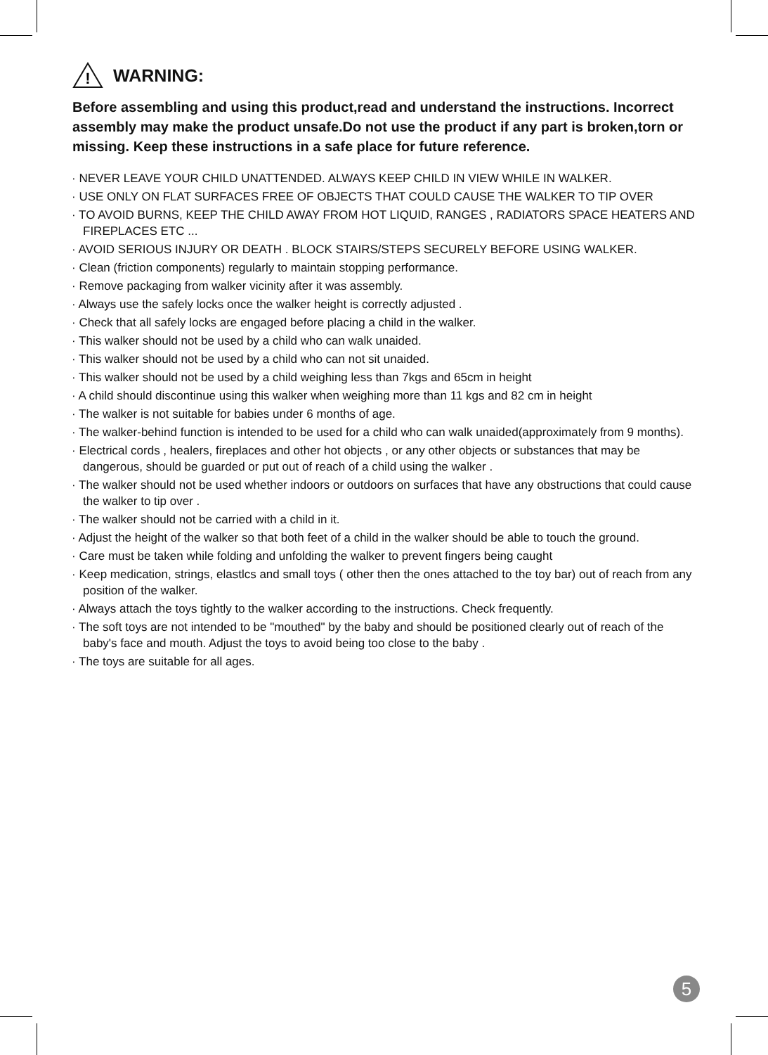!
WARNING:
Before assembling and using this product,read and understand the instructions. Incorrect assembly may make the product unsafe.Do not use the product if any part is broken,torn or missing. Keep these instructions in a safe place for future reference.
· NEVER LEAVE YOUR CHILD UNATTENDED. ALWAYS KEEP CHILD IN VIEW WHILE IN WALKER.
· USE ONLY ON FLAT SURFACES FREE OF OBJECTS THAT COULD CAUSE THE WALKER TO TIP OVER
· TO AVOID BURNS, KEEP THE CHILD AWAY FROM HOT LIQUID, RANGES , RADIATORS SPACE HEATERS AND FIREPLACES ETC ...
· AVOID SERIOUS INJURY OR DEATH . BLOCK STAIRS/STEPS SECURELY BEFORE USING WALKER.
· Clean (friction components) regularly to maintain stopping performance.
· Remove packaging from walker vicinity after it was assembly.
· Always use the safely locks once the walker height is correctly adjusted .
· Check that all safely locks are engaged before placing a child in the walker.
· This walker should not be used by a child who can walk unaided.
· This walker should not be used by a child who can not sit unaided.
· This walker should not be used by a child weighing less than 7kgs and 65cm in height
· A child should discontinue using this walker when weighing more than 11 kgs and 82 cm in height
· The walker is not suitable for babies under 6 months of age.
· The walker-behind function is intended to be used for a child who can walk unaided(approximately from 9 months).
· Electrical cords , healers, fireplaces and other hot objects , or any other objects or substances that may be dangerous, should be guarded or put out of reach of a child using the walker .
· The walker should not be used whether indoors or outdoors on surfaces that have any obstructions that could cause the walker to tip over .
· The walker should not be carried with a child in it.
· Adjust the height of the walker so that both feet of a child in the walker should be able to touch the ground.
· Care must be taken while folding and unfolding the walker to prevent fingers being caught
· Keep medication, strings, elastlcs and small toys ( other then the ones attached to the toy bar) out of reach from any position of the walker.
· Always attach the toys tightly to the walker according to the instructions. Check frequently.
· The soft toys are not intended to be "mouthed" by the baby and should be positioned clearly out of reach of the baby's face and mouth. Adjust the toys to avoid being too close to the baby .
· The toys are suitable for all ages.
5